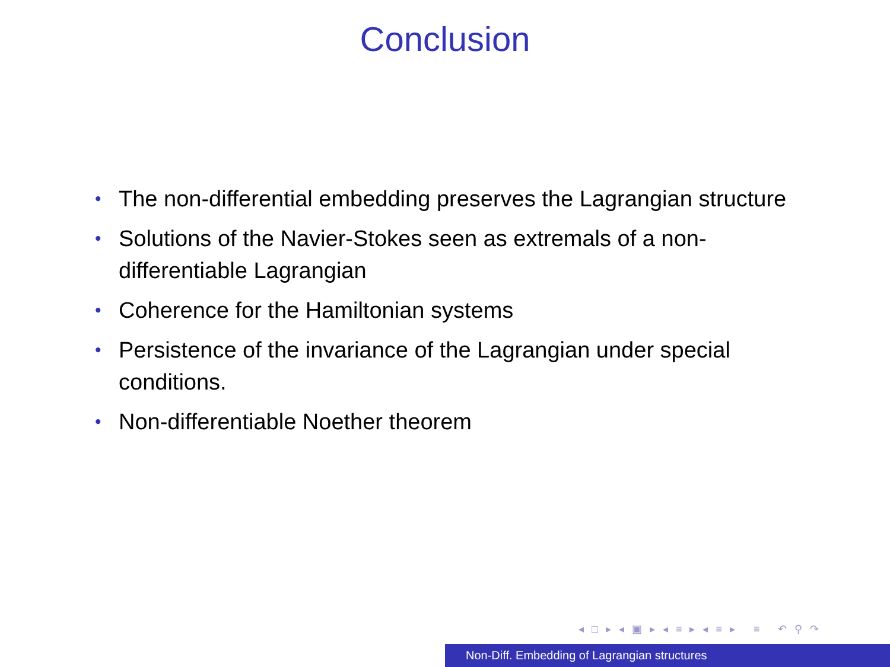Conclusion
• The non-differential embedding preserves the Lagrangian structure
• Solutions of the Navier-Stokes seen as extremals of a non-differentiable Lagrangian
• Coherence for the Hamiltonian systems
• Persistence of the invariance of the Lagrangian under special conditions.
• Non-differentiable Noether theorem
◂ □ ▸ ◂ ▣ ▸ ◂ ≡ ▸ ◂ ≡ ▸ ≡ ↶ ⚲ ↷
Non-Diff. Embedding of Lagrangian structures